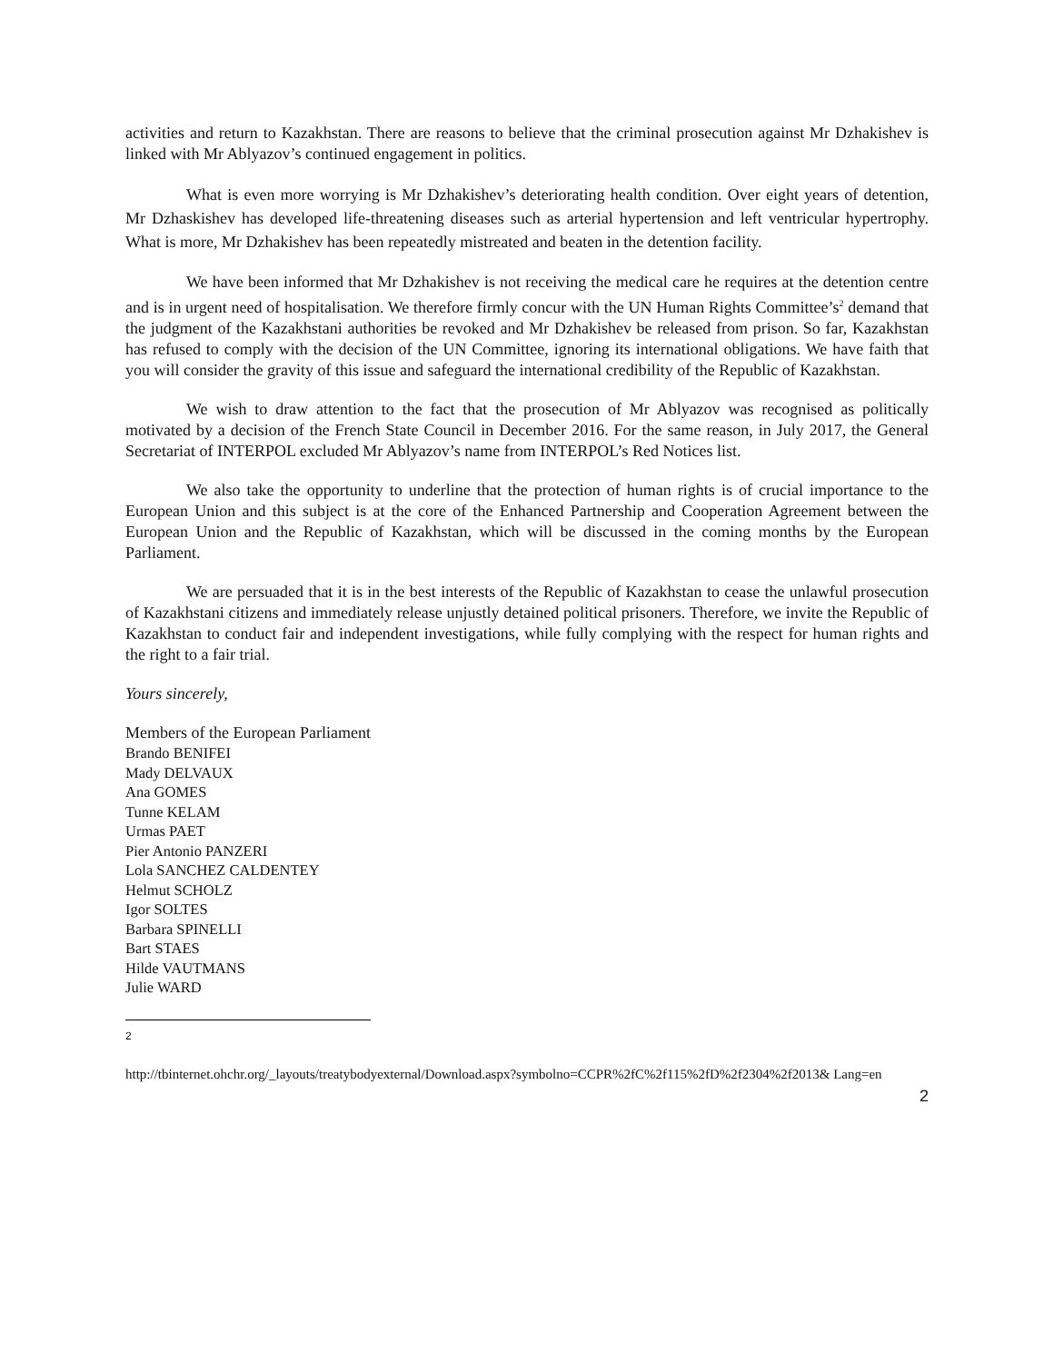activities and return to Kazakhstan. There are reasons to believe that the criminal prosecution against Mr Dzhakishev is linked with Mr Ablyazov’s continued engagement in politics.
What is even more worrying is Mr Dzhakishev’s deteriorating health condition. Over eight years of detention, Mr Dzhaskishev has developed life-threatening diseases such as arterial hypertension and left ventricular hypertrophy. What is more, Mr Dzhakishev has been repeatedly mistreated and beaten in the detention facility.
We have been informed that Mr Dzhakishev is not receiving the medical care he requires at the detention centre and is in urgent need of hospitalisation. We therefore firmly concur with the UN Human Rights Committee’s<sup>2</sup> demand that the judgment of the Kazakhstani authorities be revoked and Mr Dzhakishev be released from prison. So far, Kazakhstan has refused to comply with the decision of the UN Committee, ignoring its international obligations. We have faith that you will consider the gravity of this issue and safeguard the international credibility of the Republic of Kazakhstan.
We wish to draw attention to the fact that the prosecution of Mr Ablyazov was recognised as politically motivated by a decision of the French State Council in December 2016. For the same reason, in July 2017, the General Secretariat of INTERPOL excluded Mr Ablyazov’s name from INTERPOL’s Red Notices list.
We also take the opportunity to underline that the protection of human rights is of crucial importance to the European Union and this subject is at the core of the Enhanced Partnership and Cooperation Agreement between the European Union and the Republic of Kazakhstan, which will be discussed in the coming months by the European Parliament.
We are persuaded that it is in the best interests of the Republic of Kazakhstan to cease the unlawful prosecution of Kazakhstani citizens and immediately release unjustly detained political prisoners. Therefore, we invite the Republic of Kazakhstan to conduct fair and independent investigations, while fully complying with the respect for human rights and the right to a fair trial.
Yours sincerely,
Members of the European Parliament
Brando BENIFEI
Mady DELVAUX
Ana GOMES
Tunne KELAM
Urmas PAET
Pier Antonio PANZERI
Lola SANCHEZ CALDENTEY
Helmut SCHOLZ
Igor SOLTES
Barbara SPINELLI
Bart STAES
Hilde VAUTMANS
Julie WARD
2
http://tbinternet.ohchr.org/_layouts/treatybodyexternal/Download.aspx?symbolno=CCPR%2fC%2f115%2fD%2f2304%2f2013& Lang=en
2